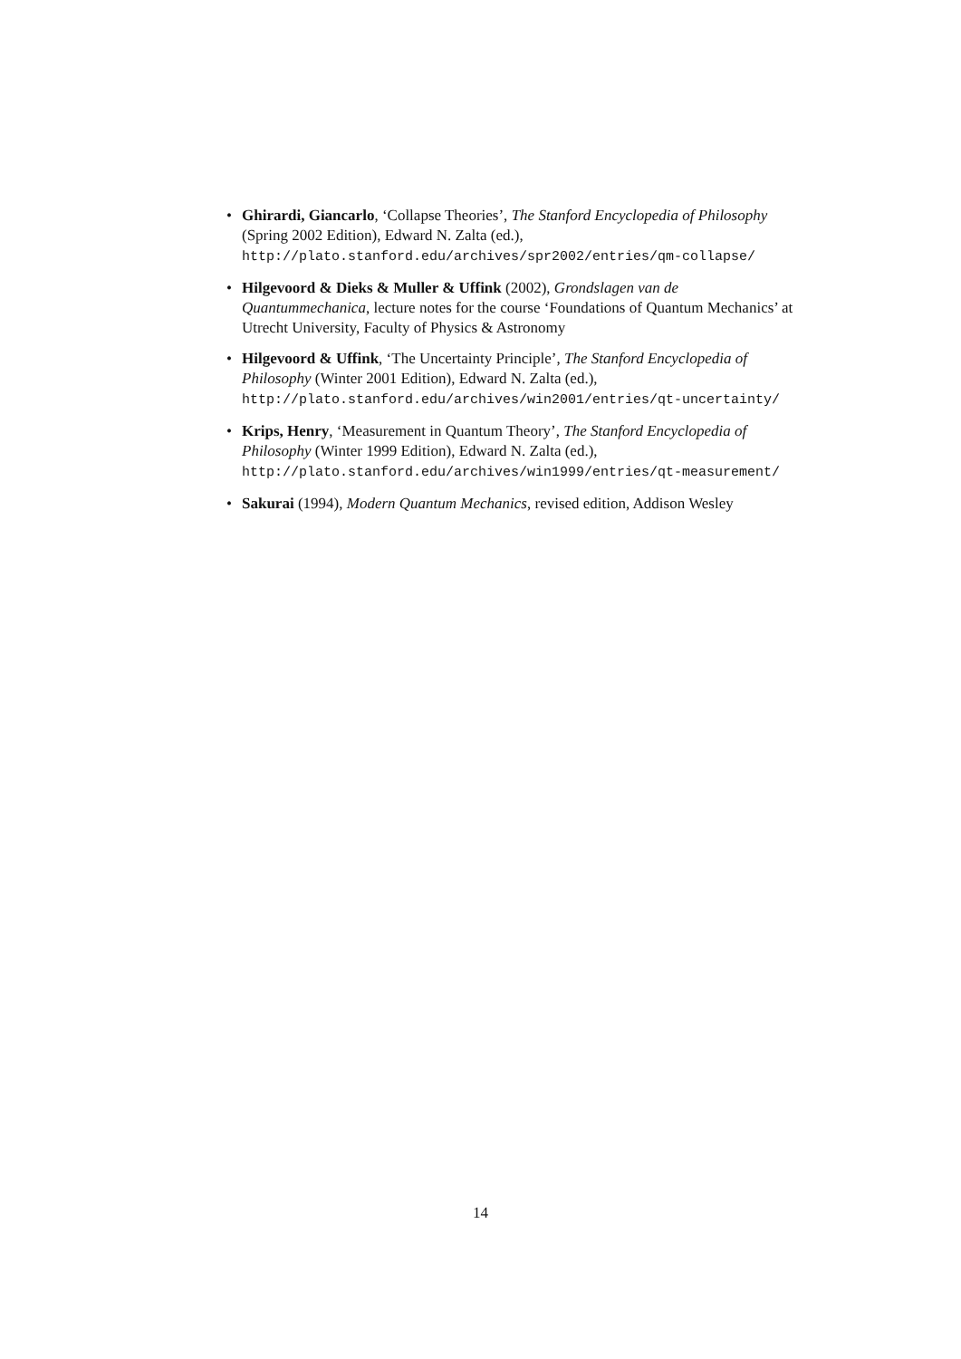• Ghirardi, Giancarlo, ‘Collapse Theories’, The Stanford Encyclopedia of Philosophy (Spring 2002 Edition), Edward N. Zalta (ed.),
http://plato.stanford.edu/archives/spr2002/entries/qm-collapse/
• Hilgevoord & Dieks & Muller & Uffink (2002), Grondslagen van de Quantummechanica, lecture notes for the course ‘Foundations of Quantum Mechanics’ at Utrecht University, Faculty of Physics & Astronomy
• Hilgevoord & Uffink, ‘The Uncertainty Principle’, The Stanford Encyclopedia of Philosophy (Winter 2001 Edition), Edward N. Zalta (ed.),
http://plato.stanford.edu/archives/win2001/entries/qt-uncertainty/
• Krips, Henry, ‘Measurement in Quantum Theory’, The Stanford Encyclopedia of Philosophy (Winter 1999 Edition), Edward N. Zalta (ed.),
http://plato.stanford.edu/archives/win1999/entries/qt-measurement/
• Sakurai (1994), Modern Quantum Mechanics, revised edition, Addison Wesley
14